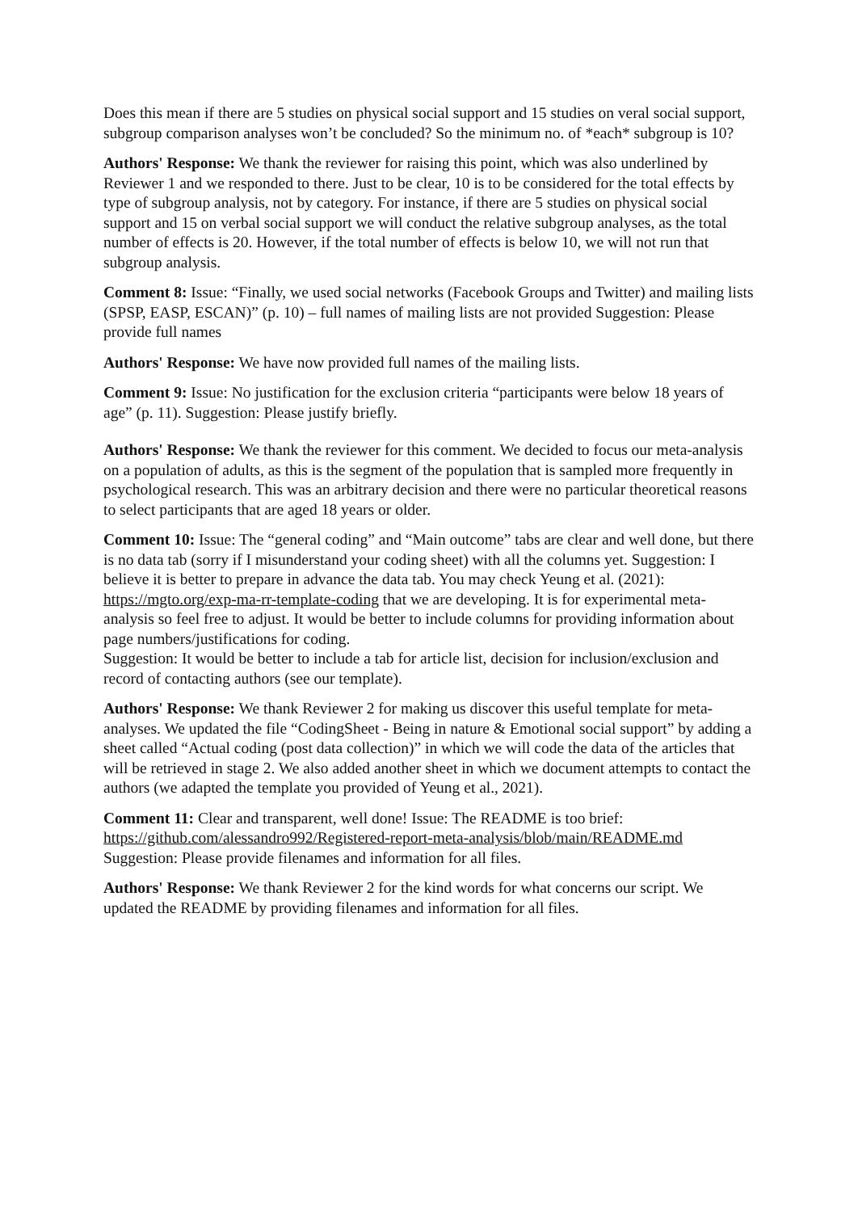Does this mean if there are 5 studies on physical social support and 15 studies on veral social support, subgroup comparison analyses won’t be concluded? So the minimum no. of *each* subgroup is 10?
Authors' Response: We thank the reviewer for raising this point, which was also underlined by Reviewer 1 and we responded to there. Just to be clear, 10 is to be considered for the total effects by type of subgroup analysis, not by category. For instance, if there are 5 studies on physical social support and 15 on verbal social support we will conduct the relative subgroup analyses, as the total number of effects is 20. However, if the total number of effects is below 10, we will not run that subgroup analysis.
Comment 8: Issue: “Finally, we used social networks (Facebook Groups and Twitter) and mailing lists (SPSP, EASP, ESCAN)” (p. 10) – full names of mailing lists are not provided Suggestion: Please provide full names
Authors' Response: We have now provided full names of the mailing lists.
Comment 9: Issue: No justification for the exclusion criteria “participants were below 18 years of age” (p. 11). Suggestion: Please justify briefly.
Authors' Response: We thank the reviewer for this comment. We decided to focus our meta-analysis on a population of adults, as this is the segment of the population that is sampled more frequently in psychological research. This was an arbitrary decision and there were no particular theoretical reasons to select participants that are aged 18 years or older.
Comment 10: Issue: The “general coding” and “Main outcome” tabs are clear and well done, but there is no data tab (sorry if I misunderstand your coding sheet) with all the columns yet. Suggestion: I believe it is better to prepare in advance the data tab. You may check Yeung et al. (2021): https://mgto.org/exp-ma-rr-template-coding that we are developing. It is for experimental meta-analysis so feel free to adjust. It would be better to include columns for providing information about page numbers/justifications for coding.
Suggestion: It would be better to include a tab for article list, decision for inclusion/exclusion and record of contacting authors (see our template).
Authors' Response: We thank Reviewer 2 for making us discover this useful template for meta-analyses. We updated the file “CodingSheet - Being in nature & Emotional social support” by adding a sheet called “Actual coding (post data collection)” in which we will code the data of the articles that will be retrieved in stage 2. We also added another sheet in which we document attempts to contact the authors (we adapted the template you provided of Yeung et al., 2021).
Comment 11: Clear and transparent, well done! Issue: The README is too brief: https://github.com/alessandro992/Registered-report-meta-analysis/blob/main/README.md Suggestion: Please provide filenames and information for all files.
Authors' Response: We thank Reviewer 2 for the kind words for what concerns our script. We updated the README by providing filenames and information for all files.